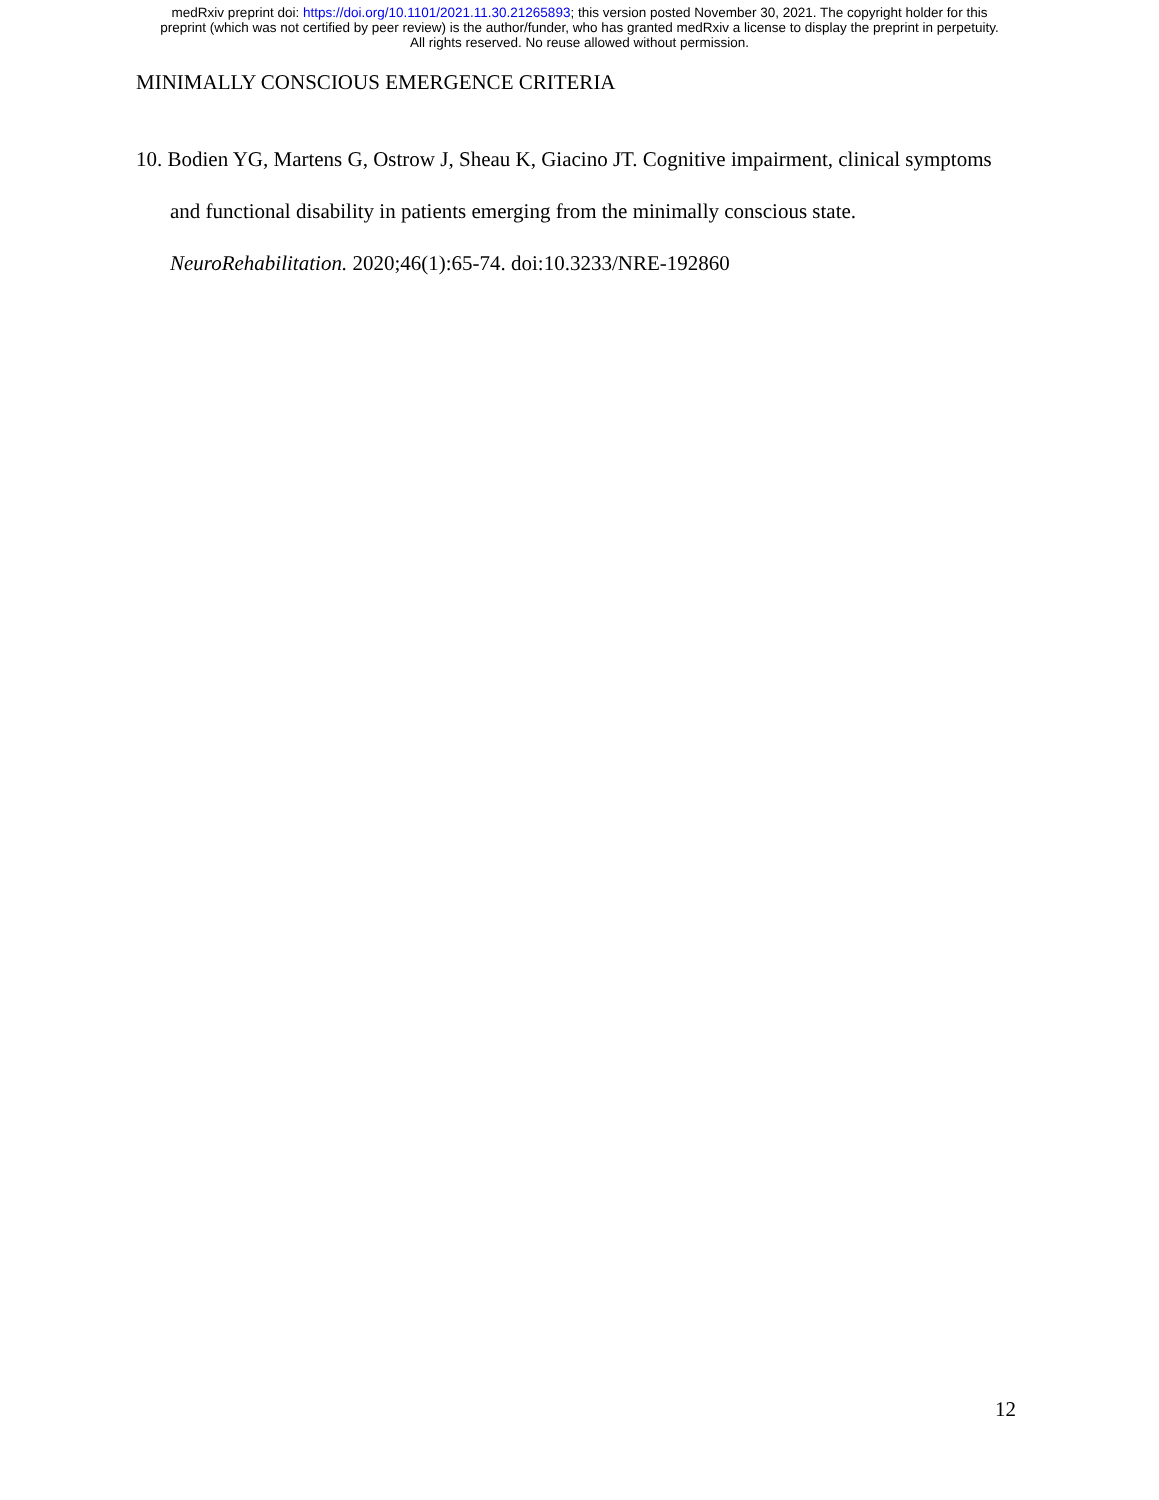medRxiv preprint doi: https://doi.org/10.1101/2021.11.30.21265893; this version posted November 30, 2021. The copyright holder for this
preprint (which was not certified by peer review) is the author/funder, who has granted medRxiv a license to display the preprint in perpetuity.
All rights reserved. No reuse allowed without permission.
MINIMALLY CONSCIOUS EMERGENCE CRITERIA
10. Bodien YG, Martens G, Ostrow J, Sheau K, Giacino JT. Cognitive impairment, clinical symptoms and functional disability in patients emerging from the minimally conscious state. NeuroRehabilitation. 2020;46(1):65-74. doi:10.3233/NRE-192860
12